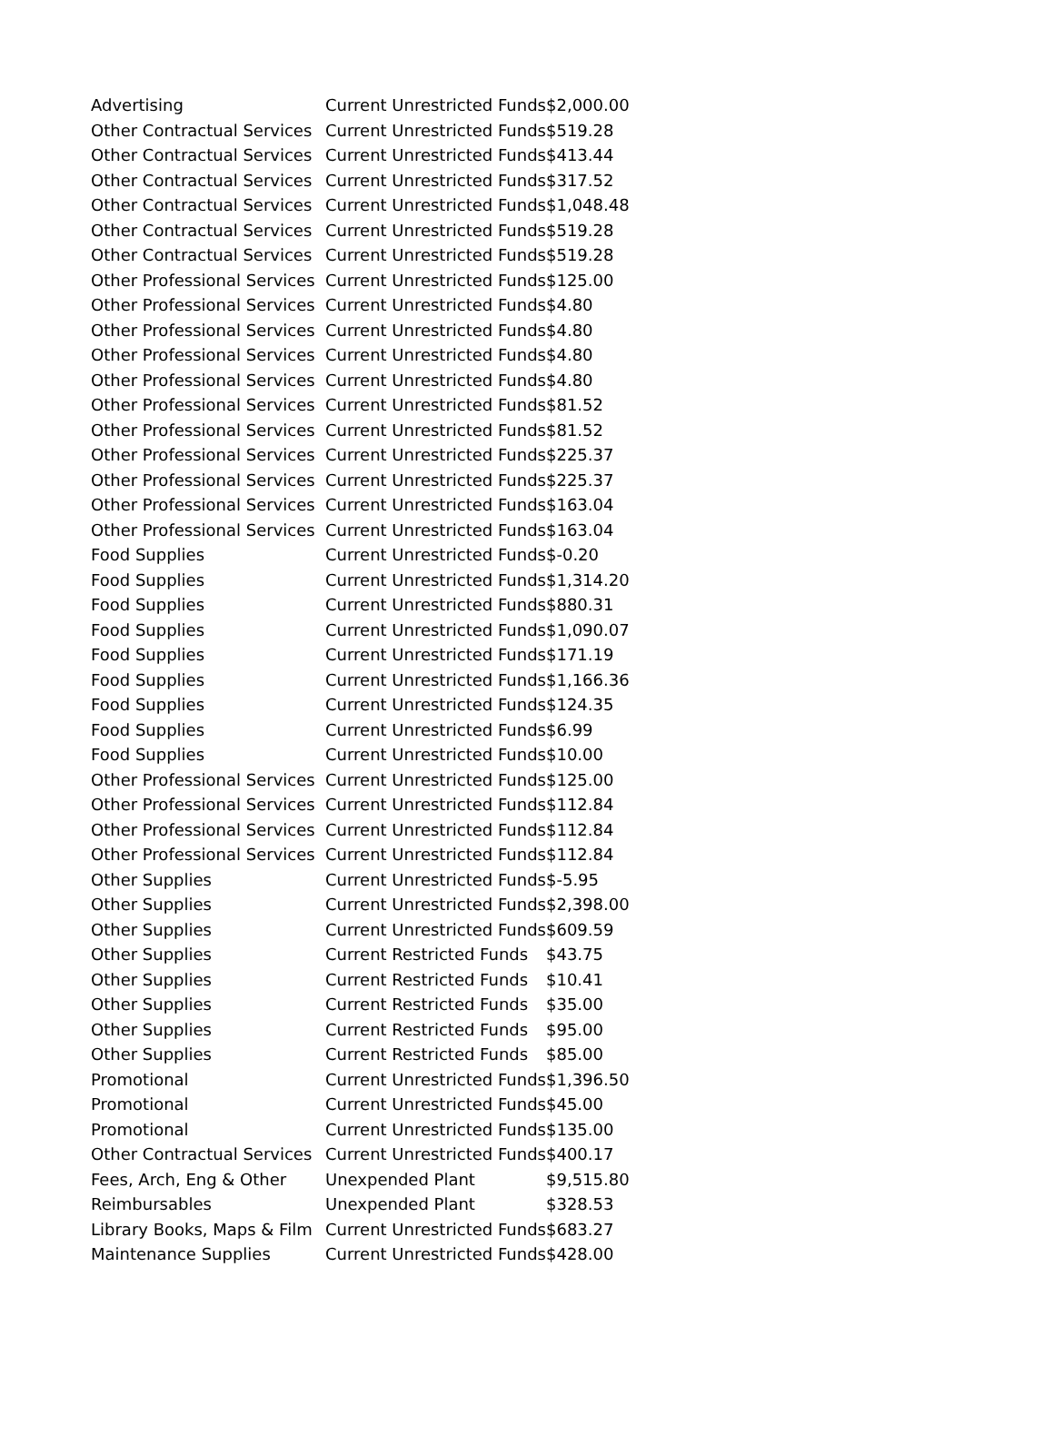| Advertising | Current Unrestricted Funds | $2,000.00 |
| Other Contractual Services | Current Unrestricted Funds | $519.28 |
| Other Contractual Services | Current Unrestricted Funds | $413.44 |
| Other Contractual Services | Current Unrestricted Funds | $317.52 |
| Other Contractual Services | Current Unrestricted Funds | $1,048.48 |
| Other Contractual Services | Current Unrestricted Funds | $519.28 |
| Other Contractual Services | Current Unrestricted Funds | $519.28 |
| Other Professional Services | Current Unrestricted Funds | $125.00 |
| Other Professional Services | Current Unrestricted Funds | $4.80 |
| Other Professional Services | Current Unrestricted Funds | $4.80 |
| Other Professional Services | Current Unrestricted Funds | $4.80 |
| Other Professional Services | Current Unrestricted Funds | $4.80 |
| Other Professional Services | Current Unrestricted Funds | $81.52 |
| Other Professional Services | Current Unrestricted Funds | $81.52 |
| Other Professional Services | Current Unrestricted Funds | $225.37 |
| Other Professional Services | Current Unrestricted Funds | $225.37 |
| Other Professional Services | Current Unrestricted Funds | $163.04 |
| Other Professional Services | Current Unrestricted Funds | $163.04 |
| Food Supplies | Current Unrestricted Funds | $-0.20 |
| Food Supplies | Current Unrestricted Funds | $1,314.20 |
| Food Supplies | Current Unrestricted Funds | $880.31 |
| Food Supplies | Current Unrestricted Funds | $1,090.07 |
| Food Supplies | Current Unrestricted Funds | $171.19 |
| Food Supplies | Current Unrestricted Funds | $1,166.36 |
| Food Supplies | Current Unrestricted Funds | $124.35 |
| Food Supplies | Current Unrestricted Funds | $6.99 |
| Food Supplies | Current Unrestricted Funds | $10.00 |
| Other Professional Services | Current Unrestricted Funds | $125.00 |
| Other Professional Services | Current Unrestricted Funds | $112.84 |
| Other Professional Services | Current Unrestricted Funds | $112.84 |
| Other Professional Services | Current Unrestricted Funds | $112.84 |
| Other Supplies | Current Unrestricted Funds | $-5.95 |
| Other Supplies | Current Unrestricted Funds | $2,398.00 |
| Other Supplies | Current Unrestricted Funds | $609.59 |
| Other Supplies | Current Restricted Funds | $43.75 |
| Other Supplies | Current Restricted Funds | $10.41 |
| Other Supplies | Current Restricted Funds | $35.00 |
| Other Supplies | Current Restricted Funds | $95.00 |
| Other Supplies | Current Restricted Funds | $85.00 |
| Promotional | Current Unrestricted Funds | $1,396.50 |
| Promotional | Current Unrestricted Funds | $45.00 |
| Promotional | Current Unrestricted Funds | $135.00 |
| Other Contractual Services | Current Unrestricted Funds | $400.17 |
| Fees, Arch, Eng & Other | Unexpended Plant | $9,515.80 |
| Reimbursables | Unexpended Plant | $328.53 |
| Library Books, Maps & Film | Current Unrestricted Funds | $683.27 |
| Maintenance Supplies | Current Unrestricted Funds | $428.00 |